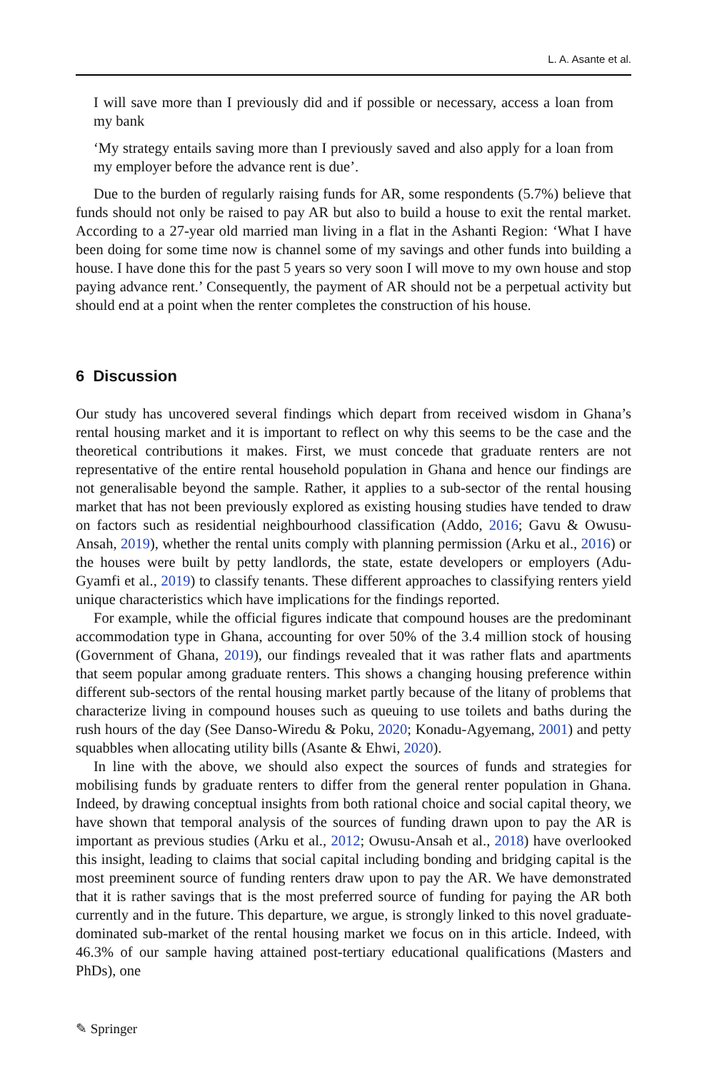L. A. Asante et al.
I will save more than I previously did and if possible or necessary, access a loan from my bank
‘My strategy entails saving more than I previously saved and also apply for a loan from my employer before the advance rent is due’.
Due to the burden of regularly raising funds for AR, some respondents (5.7%) believe that funds should not only be raised to pay AR but also to build a house to exit the rental market. According to a 27-year old married man living in a flat in the Ashanti Region: ‘What I have been doing for some time now is channel some of my savings and other funds into building a house. I have done this for the past 5 years so very soon I will move to my own house and stop paying advance rent.’ Consequently, the payment of AR should not be a perpetual activity but should end at a point when the renter completes the construction of his house.
6 Discussion
Our study has uncovered several findings which depart from received wisdom in Ghana’s rental housing market and it is important to reflect on why this seems to be the case and the theoretical contributions it makes. First, we must concede that graduate renters are not representative of the entire rental household population in Ghana and hence our findings are not generalisable beyond the sample. Rather, it applies to a sub-sector of the rental housing market that has not been previously explored as existing housing studies have tended to draw on factors such as residential neighbourhood classification (Addo, 2016; Gavu & Owusu-Ansah, 2019), whether the rental units comply with planning permission (Arku et al., 2016) or the houses were built by petty landlords, the state, estate developers or employers (Adu-Gyamfi et al., 2019) to classify tenants. These different approaches to classifying renters yield unique characteristics which have implications for the findings reported.
For example, while the official figures indicate that compound houses are the predominant accommodation type in Ghana, accounting for over 50% of the 3.4 million stock of housing (Government of Ghana, 2019), our findings revealed that it was rather flats and apartments that seem popular among graduate renters. This shows a changing housing preference within different sub-sectors of the rental housing market partly because of the litany of problems that characterize living in compound houses such as queuing to use toilets and baths during the rush hours of the day (See Danso-Wiredu & Poku, 2020; Konadu-Agyemang, 2001) and petty squabbles when allocating utility bills (Asante & Ehwi, 2020).
In line with the above, we should also expect the sources of funds and strategies for mobilising funds by graduate renters to differ from the general renter population in Ghana. Indeed, by drawing conceptual insights from both rational choice and social capital theory, we have shown that temporal analysis of the sources of funding drawn upon to pay the AR is important as previous studies (Arku et al., 2012; Owusu-Ansah et al., 2018) have overlooked this insight, leading to claims that social capital including bonding and bridging capital is the most preeminent source of funding renters draw upon to pay the AR. We have demonstrated that it is rather savings that is the most preferred source of funding for paying the AR both currently and in the future. This departure, we argue, is strongly linked to this novel graduate-dominated sub-market of the rental housing market we focus on in this article. Indeed, with 46.3% of our sample having attained post-tertiary educational qualifications (Masters and PhDs), one
✎ Springer